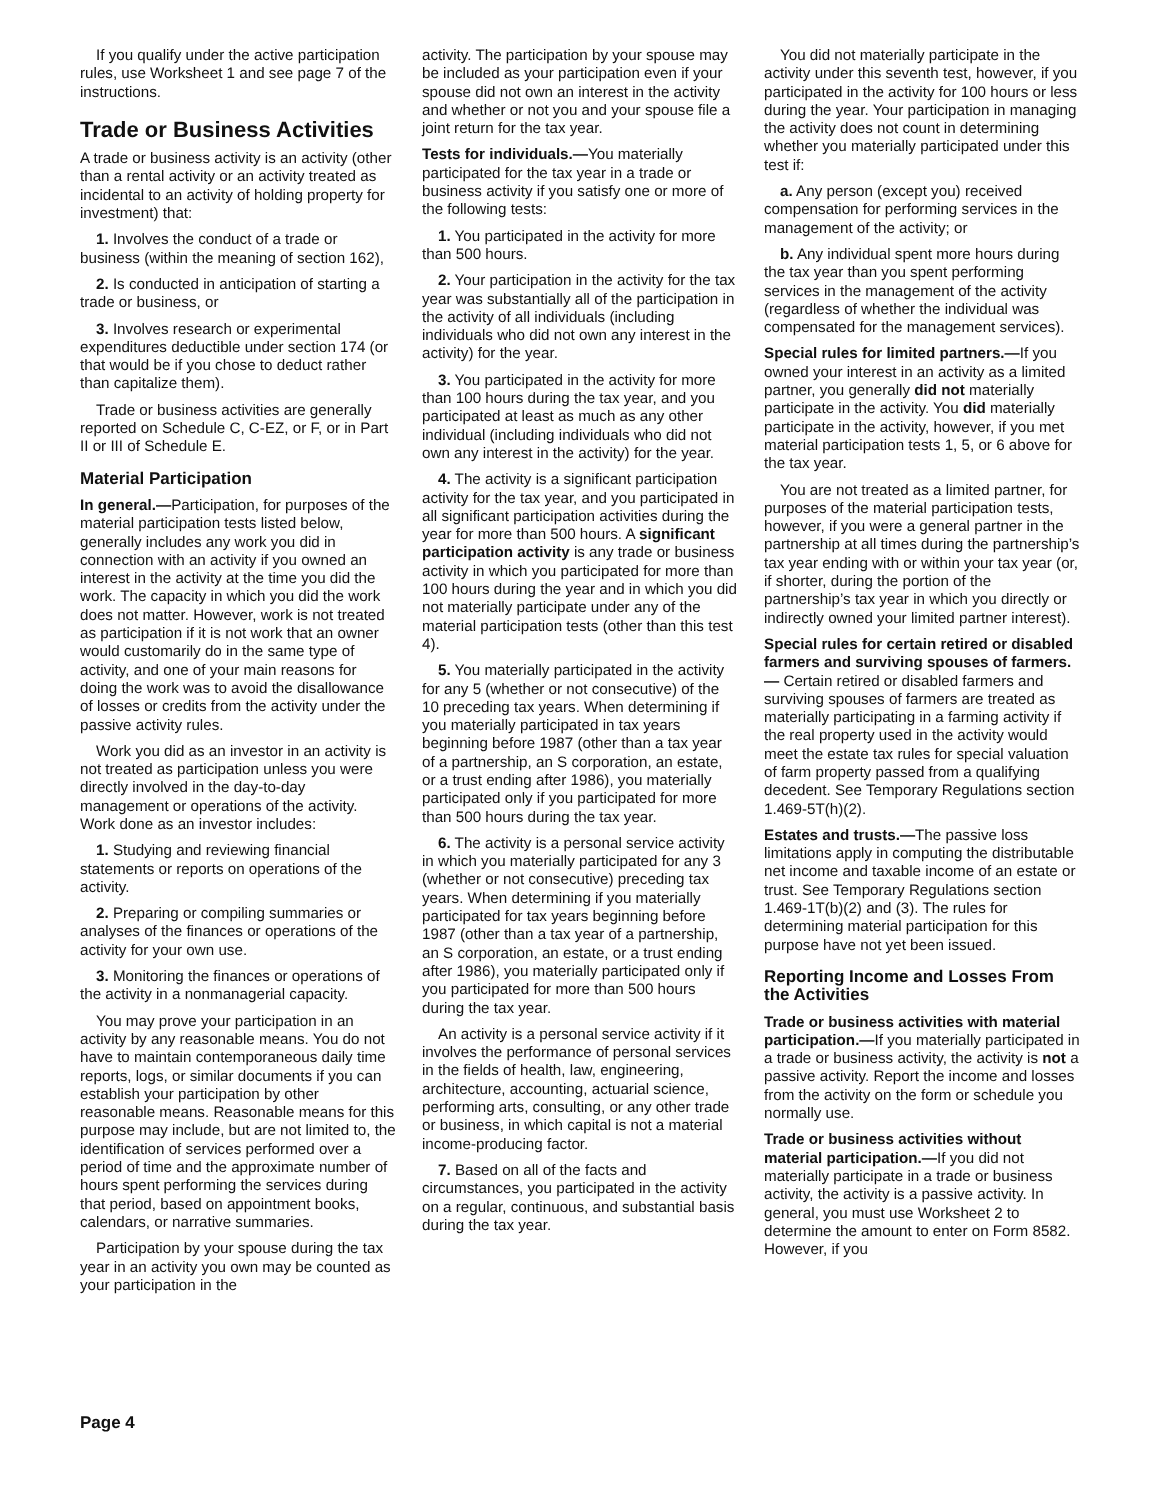If you qualify under the active participation rules, use Worksheet 1 and see page 7 of the instructions.
Trade or Business Activities
A trade or business activity is an activity (other than a rental activity or an activity treated as incidental to an activity of holding property for investment) that:
1. Involves the conduct of a trade or business (within the meaning of section 162),
2. Is conducted in anticipation of starting a trade or business, or
3. Involves research or experimental expenditures deductible under section 174 (or that would be if you chose to deduct rather than capitalize them).
Trade or business activities are generally reported on Schedule C, C-EZ, or F, or in Part II or III of Schedule E.
Material Participation
In general.—Participation, for purposes of the material participation tests listed below, generally includes any work you did in connection with an activity if you owned an interest in the activity at the time you did the work. The capacity in which you did the work does not matter. However, work is not treated as participation if it is not work that an owner would customarily do in the same type of activity, and one of your main reasons for doing the work was to avoid the disallowance of losses or credits from the activity under the passive activity rules.
Work you did as an investor in an activity is not treated as participation unless you were directly involved in the day-to-day management or operations of the activity. Work done as an investor includes:
1. Studying and reviewing financial statements or reports on operations of the activity.
2. Preparing or compiling summaries or analyses of the finances or operations of the activity for your own use.
3. Monitoring the finances or operations of the activity in a nonmanagerial capacity.
You may prove your participation in an activity by any reasonable means. You do not have to maintain contemporaneous daily time reports, logs, or similar documents if you can establish your participation by other reasonable means. Reasonable means for this purpose may include, but are not limited to, the identification of services performed over a period of time and the approximate number of hours spent performing the services during that period, based on appointment books, calendars, or narrative summaries.
Participation by your spouse during the tax year in an activity you own may be counted as your participation in the
activity. The participation by your spouse may be included as your participation even if your spouse did not own an interest in the activity and whether or not you and your spouse file a joint return for the tax year.
Tests for individuals.—You materially participated for the tax year in a trade or business activity if you satisfy one or more of the following tests:
1. You participated in the activity for more than 500 hours.
2. Your participation in the activity for the tax year was substantially all of the participation in the activity of all individuals (including individuals who did not own any interest in the activity) for the year.
3. You participated in the activity for more than 100 hours during the tax year, and you participated at least as much as any other individual (including individuals who did not own any interest in the activity) for the year.
4. The activity is a significant participation activity for the tax year, and you participated in all significant participation activities during the year for more than 500 hours. A significant participation activity is any trade or business activity in which you participated for more than 100 hours during the year and in which you did not materially participate under any of the material participation tests (other than this test 4).
5. You materially participated in the activity for any 5 (whether or not consecutive) of the 10 preceding tax years. When determining if you materially participated in tax years beginning before 1987 (other than a tax year of a partnership, an S corporation, an estate, or a trust ending after 1986), you materially participated only if you participated for more than 500 hours during the tax year.
6. The activity is a personal service activity in which you materially participated for any 3 (whether or not consecutive) preceding tax years. When determining if you materially participated for tax years beginning before 1987 (other than a tax year of a partnership, an S corporation, an estate, or a trust ending after 1986), you materially participated only if you participated for more than 500 hours during the tax year.
An activity is a personal service activity if it involves the performance of personal services in the fields of health, law, engineering, architecture, accounting, actuarial science, performing arts, consulting, or any other trade or business, in which capital is not a material income-producing factor.
7. Based on all of the facts and circumstances, you participated in the activity on a regular, continuous, and substantial basis during the tax year.
You did not materially participate in the activity under this seventh test, however, if you participated in the activity for 100 hours or less during the year. Your participation in managing the activity does not count in determining whether you materially participated under this test if:
a. Any person (except you) received compensation for performing services in the management of the activity; or
b. Any individual spent more hours during the tax year than you spent performing services in the management of the activity (regardless of whether the individual was compensated for the management services).
Special rules for limited partners.—If you owned your interest in an activity as a limited partner, you generally did not materially participate in the activity. You did materially participate in the activity, however, if you met material participation tests 1, 5, or 6 above for the tax year.
You are not treated as a limited partner, for purposes of the material participation tests, however, if you were a general partner in the partnership at all times during the partnership’s tax year ending with or within your tax year (or, if shorter, during the portion of the partnership’s tax year in which you directly or indirectly owned your limited partner interest).
Special rules for certain retired or disabled farmers and surviving spouses of farmers.— Certain retired or disabled farmers and surviving spouses of farmers are treated as materially participating in a farming activity if the real property used in the activity would meet the estate tax rules for special valuation of farm property passed from a qualifying decedent. See Temporary Regulations section 1.469-5T(h)(2).
Estates and trusts.—The passive loss limitations apply in computing the distributable net income and taxable income of an estate or trust. See Temporary Regulations section 1.469-1T(b)(2) and (3). The rules for determining material participation for this purpose have not yet been issued.
Reporting Income and Losses From the Activities
Trade or business activities with material participation.—If you materially participated in a trade or business activity, the activity is not a passive activity. Report the income and losses from the activity on the form or schedule you normally use.
Trade or business activities without material participation.—If you did not materially participate in a trade or business activity, the activity is a passive activity. In general, you must use Worksheet 2 to determine the amount to enter on Form 8582. However, if you
Page 4